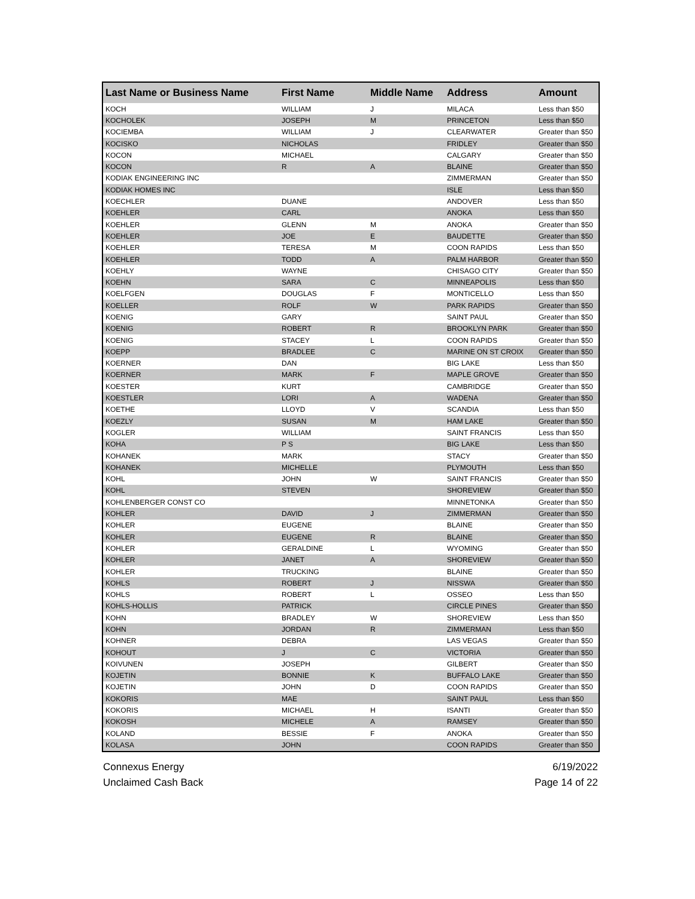| Last Name or Business Name | First Name | Middle Name | Address | Amount |
| --- | --- | --- | --- | --- |
| KOCH | WILLIAM | J | MILACA | Less than $50 |
| KOCHOLEK | JOSEPH | M | PRINCETON | Less than $50 |
| KOCIEMBA | WILLIAM | J | CLEARWATER | Greater than $50 |
| KOCISKO | NICHOLAS | | FRIDLEY | Greater than $50 |
| KOCON | MICHAEL | | CALGARY | Greater than $50 |
| KOCON | R | A | BLAINE | Greater than $50 |
| KODIAK ENGINEERING INC | | | ZIMMERMAN | Greater than $50 |
| KODIAK HOMES INC | | | ISLE | Less than $50 |
| KOECHLER | DUANE | | ANDOVER | Less than $50 |
| KOEHLER | CARL | | ANOKA | Less than $50 |
| KOEHLER | GLENN | M | ANOKA | Greater than $50 |
| KOEHLER | JOE | E | BAUDETTE | Greater than $50 |
| KOEHLER | TERESA | M | COON RAPIDS | Less than $50 |
| KOEHLER | TODD | A | PALM HARBOR | Greater than $50 |
| KOEHLY | WAYNE | | CHISAGO CITY | Greater than $50 |
| KOEHN | SARA | C | MINNEAPOLIS | Less than $50 |
| KOELFGEN | DOUGLAS | F | MONTICELLO | Less than $50 |
| KOELLER | ROLF | W | PARK RAPIDS | Greater than $50 |
| KOENIG | GARY | | SAINT PAUL | Greater than $50 |
| KOENIG | ROBERT | R | BROOKLYN PARK | Greater than $50 |
| KOENIG | STACEY | L | COON RAPIDS | Greater than $50 |
| KOEPP | BRADLEE | C | MARINE ON ST CROIX | Greater than $50 |
| KOERNER | DAN | | BIG LAKE | Less than $50 |
| KOERNER | MARK | F | MAPLE GROVE | Greater than $50 |
| KOESTER | KURT | | CAMBRIDGE | Greater than $50 |
| KOESTLER | LORI | A | WADENA | Greater than $50 |
| KOETHE | LLOYD | V | SCANDIA | Less than $50 |
| KOEZLY | SUSAN | M | HAM LAKE | Greater than $50 |
| KOGLER | WILLIAM | | SAINT FRANCIS | Less than $50 |
| KOHA | P S | | BIG LAKE | Less than $50 |
| KOHANEK | MARK | | STACY | Greater than $50 |
| KOHANEK | MICHELLE | | PLYMOUTH | Less than $50 |
| KOHL | JOHN | W | SAINT FRANCIS | Greater than $50 |
| KOHL | STEVEN | | SHOREVIEW | Greater than $50 |
| KOHLENBERGER CONST CO | | | MINNETONKA | Greater than $50 |
| KOHLER | DAVID | J | ZIMMERMAN | Greater than $50 |
| KOHLER | EUGENE | | BLAINE | Greater than $50 |
| KOHLER | EUGENE | R | BLAINE | Greater than $50 |
| KOHLER | GERALDINE | L | WYOMING | Greater than $50 |
| KOHLER | JANET | A | SHOREVIEW | Greater than $50 |
| KOHLER | TRUCKING | | BLAINE | Greater than $50 |
| KOHLS | ROBERT | J | NISSWA | Greater than $50 |
| KOHLS | ROBERT | L | OSSEO | Less than $50 |
| KOHLS-HOLLIS | PATRICK | | CIRCLE PINES | Greater than $50 |
| KOHN | BRADLEY | W | SHOREVIEW | Less than $50 |
| KOHN | JORDAN | R | ZIMMERMAN | Less than $50 |
| KOHNER | DEBRA | | LAS VEGAS | Greater than $50 |
| KOHOUT | J | C | VICTORIA | Greater than $50 |
| KOIVUNEN | JOSEPH | | GILBERT | Greater than $50 |
| KOJETIN | BONNIE | K | BUFFALO LAKE | Greater than $50 |
| KOJETIN | JOHN | D | COON RAPIDS | Greater than $50 |
| KOKORIS | MAE | | SAINT PAUL | Less than $50 |
| KOKORIS | MICHAEL | H | ISANTI | Greater than $50 |
| KOKOSH | MICHELE | A | RAMSEY | Greater than $50 |
| KOLAND | BESSIE | F | ANOKA | Greater than $50 |
| KOLASA | JOHN | | COON RAPIDS | Greater than $50 |
Connexus Energy
Unclaimed Cash Back
6/19/2022
Page 14 of 22